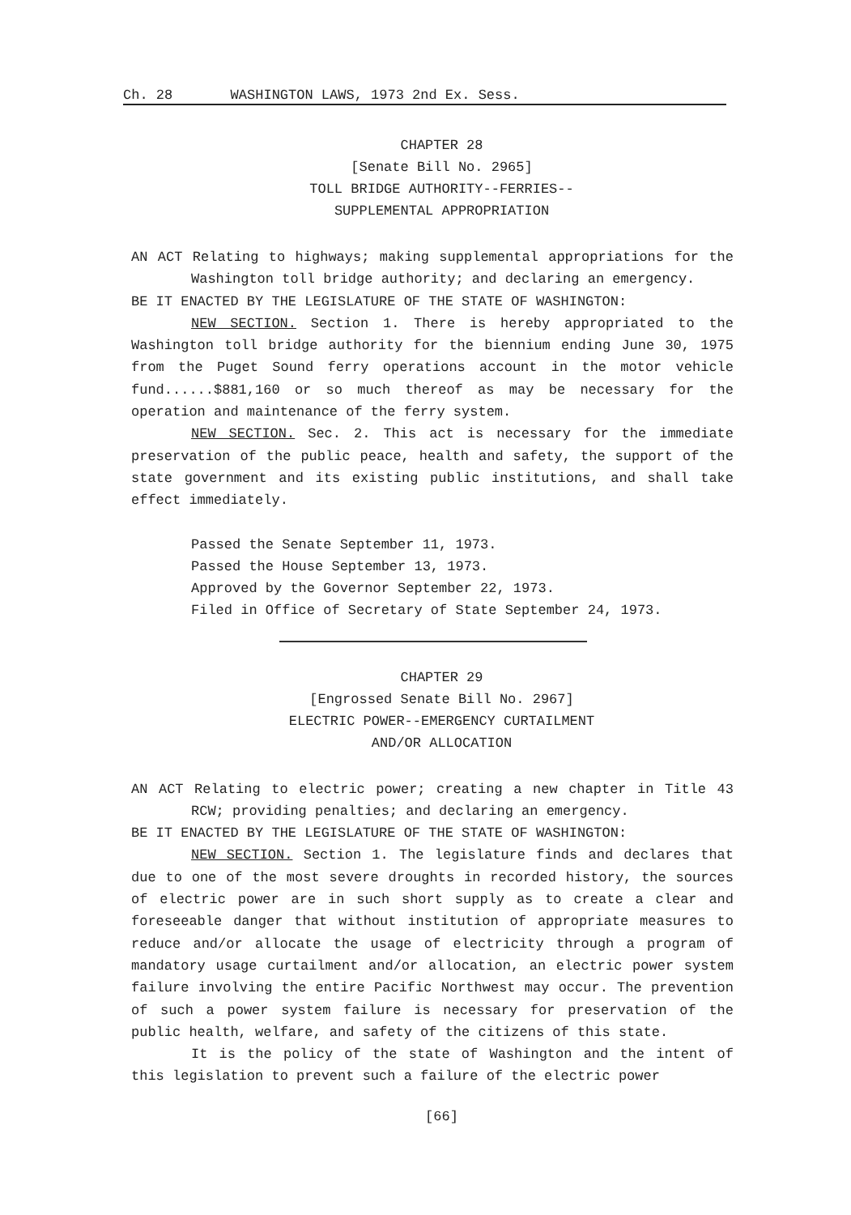Ch. 28 WASHINGTON LAWS, 1973 2nd Ex. Sess.
CHAPTER 28
[Senate Bill No. 2965]
TOLL BRIDGE AUTHORITY--FERRIES--
SUPPLEMENTAL APPROPRIATION
AN ACT Relating to highways; making supplemental appropriations for the Washington toll bridge authority; and declaring an emergency.
BE IT ENACTED BY THE LEGISLATURE OF THE STATE OF WASHINGTON:
NEW SECTION. Section 1. There is hereby appropriated to the Washington toll bridge authority for the biennium ending June 30, 1975 from the Puget Sound ferry operations account in the motor vehicle fund......$881,160 or so much thereof as may be necessary for the operation and maintenance of the ferry system.
NEW SECTION. Sec. 2. This act is necessary for the immediate preservation of the public peace, health and safety, the support of the state government and its existing public institutions, and shall take effect immediately.
Passed the Senate September 11, 1973.
Passed the House September 13, 1973.
Approved by the Governor September 22, 1973.
Filed in Office of Secretary of State September 24, 1973.
CHAPTER 29
[Engrossed Senate Bill No. 2967]
ELECTRIC POWER--EMERGENCY CURTAILMENT
AND/OR ALLOCATION
AN ACT Relating to electric power; creating a new chapter in Title 43 RCW; providing penalties; and declaring an emergency.
BE IT ENACTED BY THE LEGISLATURE OF THE STATE OF WASHINGTON:
NEW SECTION. Section 1. The legislature finds and declares that due to one of the most severe droughts in recorded history, the sources of electric power are in such short supply as to create a clear and foreseeable danger that without institution of appropriate measures to reduce and/or allocate the usage of electricity through a program of mandatory usage curtailment and/or allocation, an electric power system failure involving the entire Pacific Northwest may occur. The prevention of such a power system failure is necessary for preservation of the public health, welfare, and safety of the citizens of this state.
It is the policy of the state of Washington and the intent of this legislation to prevent such a failure of the electric power
[66]